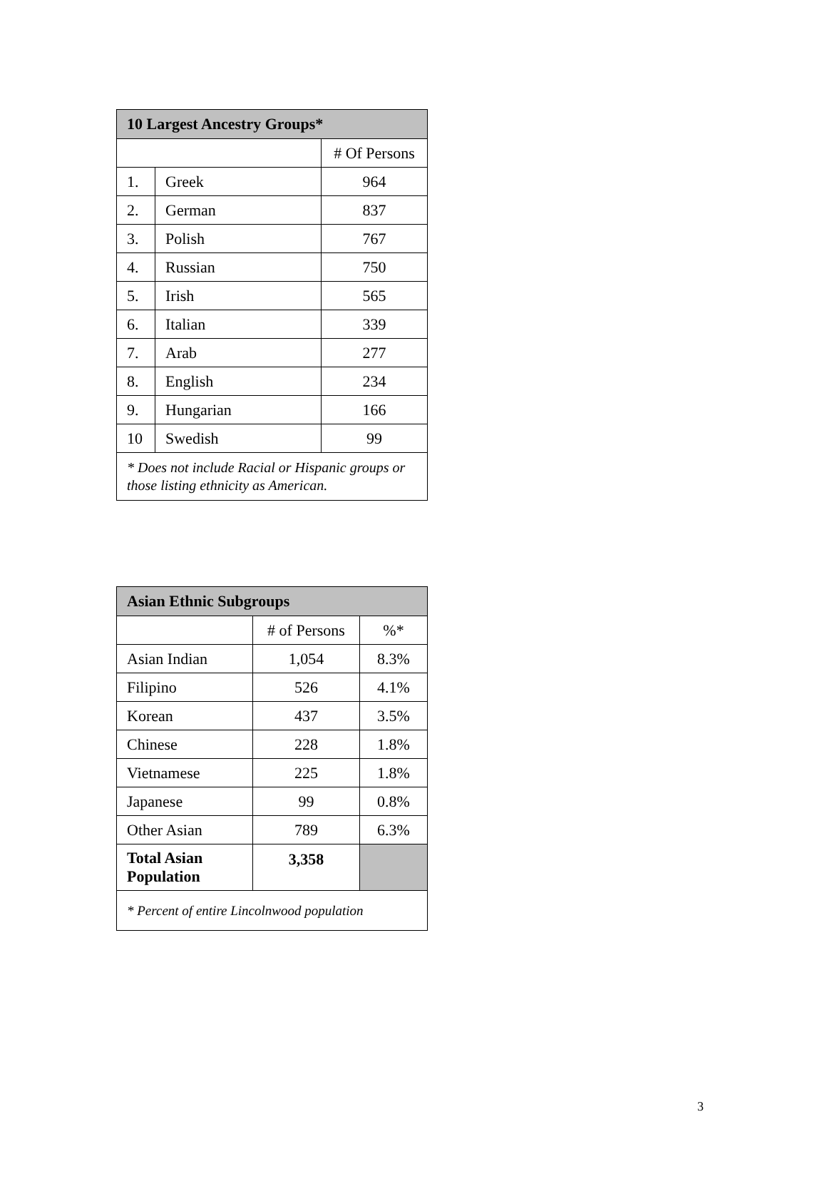| 10 Largest Ancestry Groups* | | |
| --- | --- | --- |
| | | # Of Persons |
| 1. | Greek | 964 |
| 2. | German | 837 |
| 3. | Polish | 767 |
| 4. | Russian | 750 |
| 5. | Irish | 565 |
| 6. | Italian | 339 |
| 7. | Arab | 277 |
| 8. | English | 234 |
| 9. | Hungarian | 166 |
| 10 | Swedish | 99 |
| * Does not include Racial or Hispanic groups or those listing ethnicity as American. | | |
| Asian Ethnic Subgroups | | |
| --- | --- | --- |
| | # of Persons | %* |
| Asian Indian | 1,054 | 8.3% |
| Filipino | 526 | 4.1% |
| Korean | 437 | 3.5% |
| Chinese | 228 | 1.8% |
| Vietnamese | 225 | 1.8% |
| Japanese | 99 | 0.8% |
| Other Asian | 789 | 6.3% |
| Total Asian Population | 3,358 | |
| * Percent of entire Lincolnwood population | | |
3